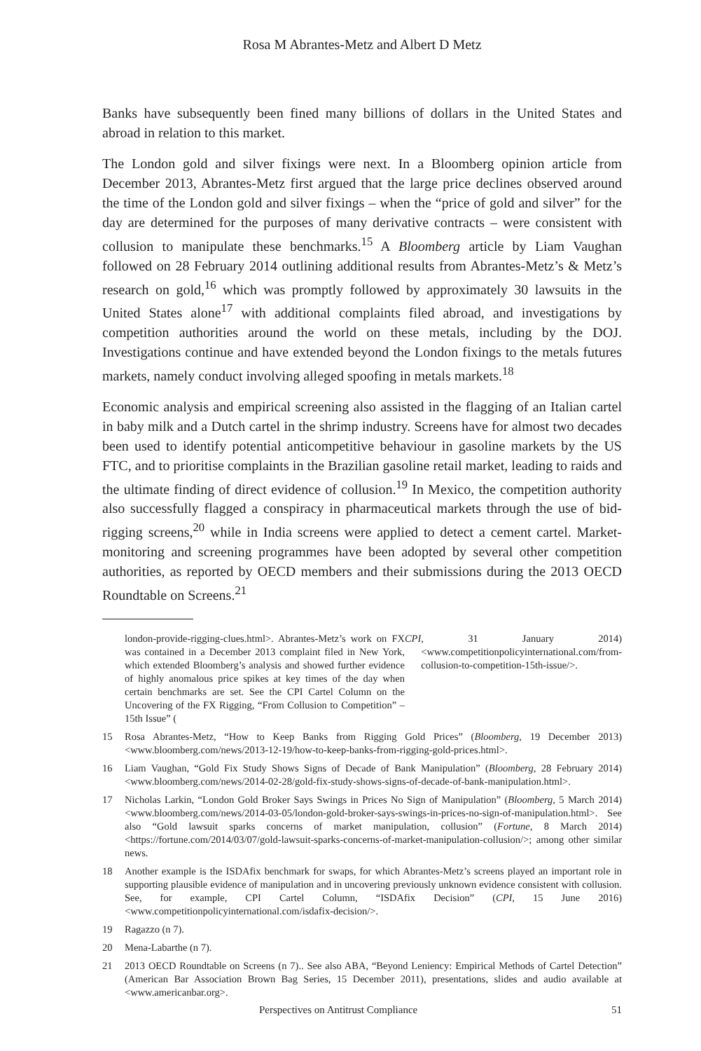Rosa M Abrantes-Metz and Albert D Metz
Banks have subsequently been fined many billions of dollars in the United States and abroad in relation to this market.
The London gold and silver fixings were next. In a Bloomberg opinion article from December 2013, Abrantes-Metz first argued that the large price declines observed around the time of the London gold and silver fixings – when the “price of gold and silver” for the day are determined for the purposes of many derivative contracts – were consistent with collusion to manipulate these benchmarks.<sup>15</sup> A Bloomberg article by Liam Vaughan followed on 28 February 2014 outlining additional results from Abrantes-Metz’s & Metz’s research on gold,<sup>16</sup> which was promptly followed by approximately 30 lawsuits in the United States alone<sup>17</sup> with additional complaints filed abroad, and investigations by competition authorities around the world on these metals, including by the DOJ. Investigations continue and have extended beyond the London fixings to the metals futures markets, namely conduct involving alleged spoofing in metals markets.<sup>18</sup>
Economic analysis and empirical screening also assisted in the flagging of an Italian cartel in baby milk and a Dutch cartel in the shrimp industry. Screens have for almost two decades been used to identify potential anticompetitive behaviour in gasoline markets by the US FTC, and to prioritise complaints in the Brazilian gasoline retail market, leading to raids and the ultimate finding of direct evidence of collusion.<sup>19</sup> In Mexico, the competition authority also successfully flagged a conspiracy in pharmaceutical markets through the use of bid-rigging screens,<sup>20</sup> while in India screens were applied to detect a cement cartel. Market-monitoring and screening programmes have been adopted by several other competition authorities, as reported by OECD members and their submissions during the 2013 OECD Roundtable on Screens.<sup>21</sup>
london-provide-rigging-clues.html>. Abrantes-Metz’s work on FX was contained in a December 2013 complaint filed in New York, which extended Bloomberg’s analysis and showed further evidence of highly anomalous price spikes at key times of the day when certain benchmarks are set. See the CPI Cartel Column on the Uncovering of the FX Rigging, “From Collusion to Competition” – 15th Issue” (CPI, 31 January 2014) <www.competitionpolicyinternational.com/from-collusion-to-competition-15th-issue/>.
15 Rosa Abrantes-Metz, “How to Keep Banks from Rigging Gold Prices” (Bloomberg, 19 December 2013) <www.bloomberg.com/news/2013-12-19/how-to-keep-banks-from-rigging-gold-prices.html>.
16 Liam Vaughan, “Gold Fix Study Shows Signs of Decade of Bank Manipulation” (Bloomberg, 28 February 2014) <www.bloomberg.com/news/2014-02-28/gold-fix-study-shows-signs-of-decade-of-bank-manipulation.html>.
17 Nicholas Larkin, “London Gold Broker Says Swings in Prices No Sign of Manipulation” (Bloomberg, 5 March 2014) <www.bloomberg.com/news/2014-03-05/london-gold-broker-says-swings-in-prices-no-sign-of-manipulation.html>. See also “Gold lawsuit sparks concerns of market manipulation, collusion” (Fortune, 8 March 2014) <https://fortune.com/2014/03/07/gold-lawsuit-sparks-concerns-of-market-manipulation-collusion/>; among other similar news.
18 Another example is the ISDAfix benchmark for swaps, for which Abrantes-Metz’s screens played an important role in supporting plausible evidence of manipulation and in uncovering previously unknown evidence consistent with collusion. See, for example, CPI Cartel Column, “ISDAfix Decision” (CPI, 15 June 2016) <www.competitionpolicyinternational.com/isdafix-decision/>.
19 Ragazzo (n 7).
20 Mena-Labarthe (n 7).
21 2013 OECD Roundtable on Screens (n 7).. See also ABA, “Beyond Leniency: Empirical Methods of Cartel Detection” (American Bar Association Brown Bag Series, 15 December 2011), presentations, slides and audio available at <www.americanbar.org>.
Perspectives on Antitrust Compliance 51